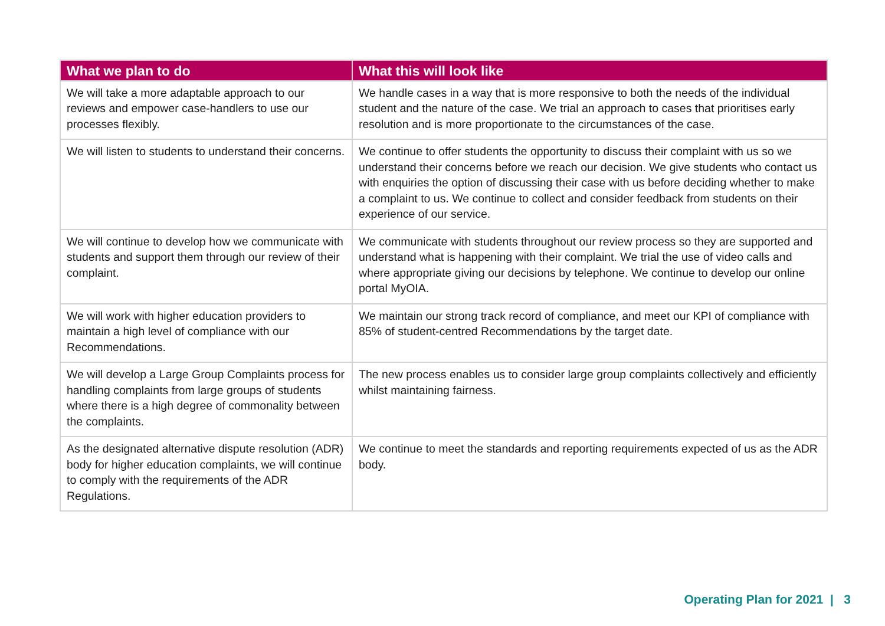| What we plan to do | What this will look like |
| --- | --- |
| We will take a more adaptable approach to our reviews and empower case-handlers to use our processes flexibly. | We handle cases in a way that is more responsive to both the needs of the individual student and the nature of the case. We trial an approach to cases that prioritises early resolution and is more proportionate to the circumstances of the case. |
| We will listen to students to understand their concerns. | We continue to offer students the opportunity to discuss their complaint with us so we understand their concerns before we reach our decision. We give students who contact us with enquiries the option of discussing their case with us before deciding whether to make a complaint to us. We continue to collect and consider feedback from students on their experience of our service. |
| We will continue to develop how we communicate with students and support them through our review of their complaint. | We communicate with students throughout our review process so they are supported and understand what is happening with their complaint. We trial the use of video calls and where appropriate giving our decisions by telephone. We continue to develop our online portal MyOIA. |
| We will work with higher education providers to maintain a high level of compliance with our Recommendations. | We maintain our strong track record of compliance, and meet our KPI of compliance with 85% of student-centred Recommendations by the target date. |
| We will develop a Large Group Complaints process for handling complaints from large groups of students where there is a high degree of commonality between the complaints. | The new process enables us to consider large group complaints collectively and efficiently whilst maintaining fairness. |
| As the designated alternative dispute resolution (ADR) body for higher education complaints, we will continue to comply with the requirements of the ADR Regulations. | We continue to meet the standards and reporting requirements expected of us as the ADR body. |
Operating Plan for 2021 | 3